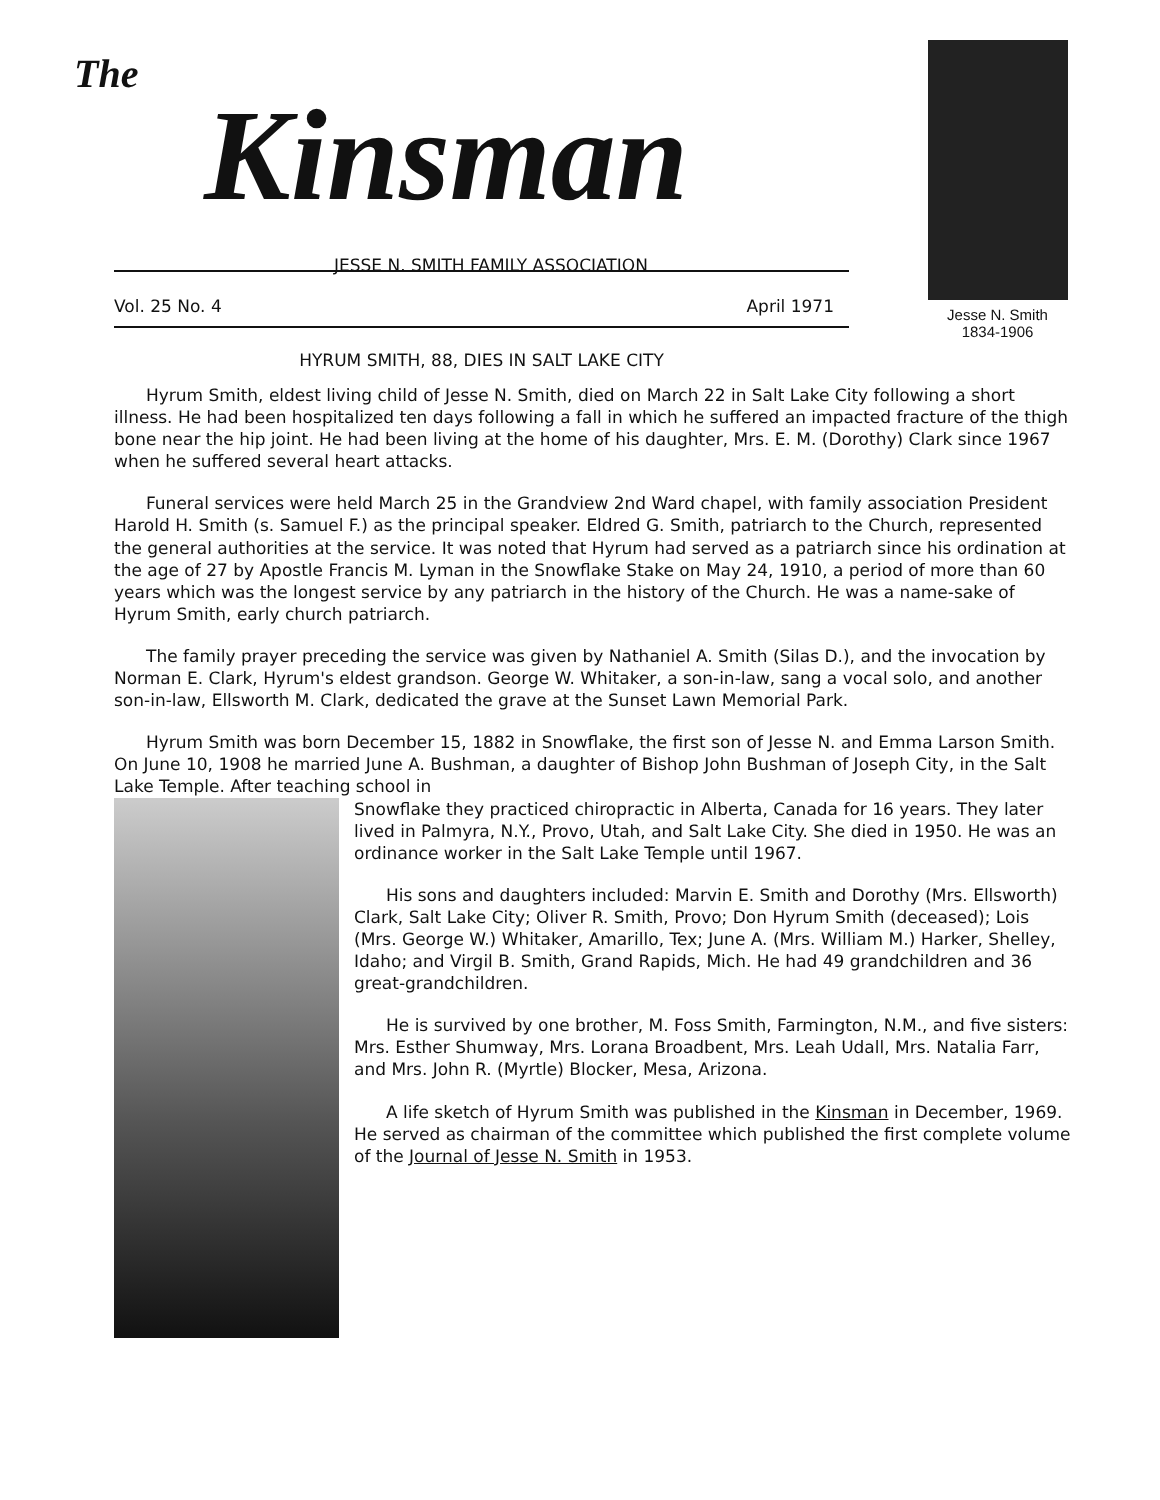The
Kinsman
JESSE N. SMITH FAMILY ASSOCIATION
Vol. 25 No. 4 April 1971
Jesse N. Smith
1834-1906
HYRUM SMITH, 88, DIES IN SALT LAKE CITY
Hyrum Smith, eldest living child of Jesse N. Smith, died on March 22 in Salt Lake City following a short illness. He had been hospitalized ten days following a fall in which he suffered an impacted fracture of the thigh bone near the hip joint. He had been living at the home of his daughter, Mrs. E. M. (Dorothy) Clark since 1967 when he suffered several heart attacks.
Funeral services were held March 25 in the Grandview 2nd Ward chapel, with family association President Harold H. Smith (s. Samuel F.) as the principal speaker. Eldred G. Smith, patriarch to the Church, represented the general authorities at the service. It was noted that Hyrum had served as a patriarch since his ordination at the age of 27 by Apostle Francis M. Lyman in the Snowflake Stake on May 24, 1910, a period of more than 60 years which was the longest service by any patriarch in the history of the Church. He was a name-sake of Hyrum Smith, early church patriarch.
The family prayer preceding the service was given by Nathaniel A. Smith (Silas D.), and the invocation by Norman E. Clark, Hyrum's eldest grandson. George W. Whitaker, a son-in-law, sang a vocal solo, and another son-in-law, Ellsworth M. Clark, dedicated the grave at the Sunset Lawn Memorial Park.
Hyrum Smith was born December 15, 1882 in Snowflake, the first son of Jesse N. and Emma Larson Smith. On June 10, 1908 he married June A. Bushman, a daughter of Bishop John Bushman of Joseph City, in the Salt Lake Temple. After teaching school in
Snowflake they practiced chiropractic in Alberta, Canada for 16 years. They later lived in Palmyra, N.Y., Provo, Utah, and Salt Lake City. She died in 1950. He was an ordinance worker in the Salt Lake Temple until 1967.
His sons and daughters included: Marvin E. Smith and Dorothy (Mrs. Ellsworth) Clark, Salt Lake City; Oliver R. Smith, Provo; Don Hyrum Smith (deceased); Lois (Mrs. George W.) Whitaker, Amarillo, Tex; June A. (Mrs. William M.) Harker, Shelley, Idaho; and Virgil B. Smith, Grand Rapids, Mich. He had 49 grandchildren and 36 great-grandchildren.
He is survived by one brother, M. Foss Smith, Farmington, N.M., and five sisters: Mrs. Esther Shumway, Mrs. Lorana Broadbent, Mrs. Leah Udall, Mrs. Natalia Farr, and Mrs. John R. (Myrtle) Blocker, Mesa, Arizona.
A life sketch of Hyrum Smith was published in the Kinsman in December, 1969. He served as chairman of the committee which published the first complete volume of the Journal of Jesse N. Smith in 1953.